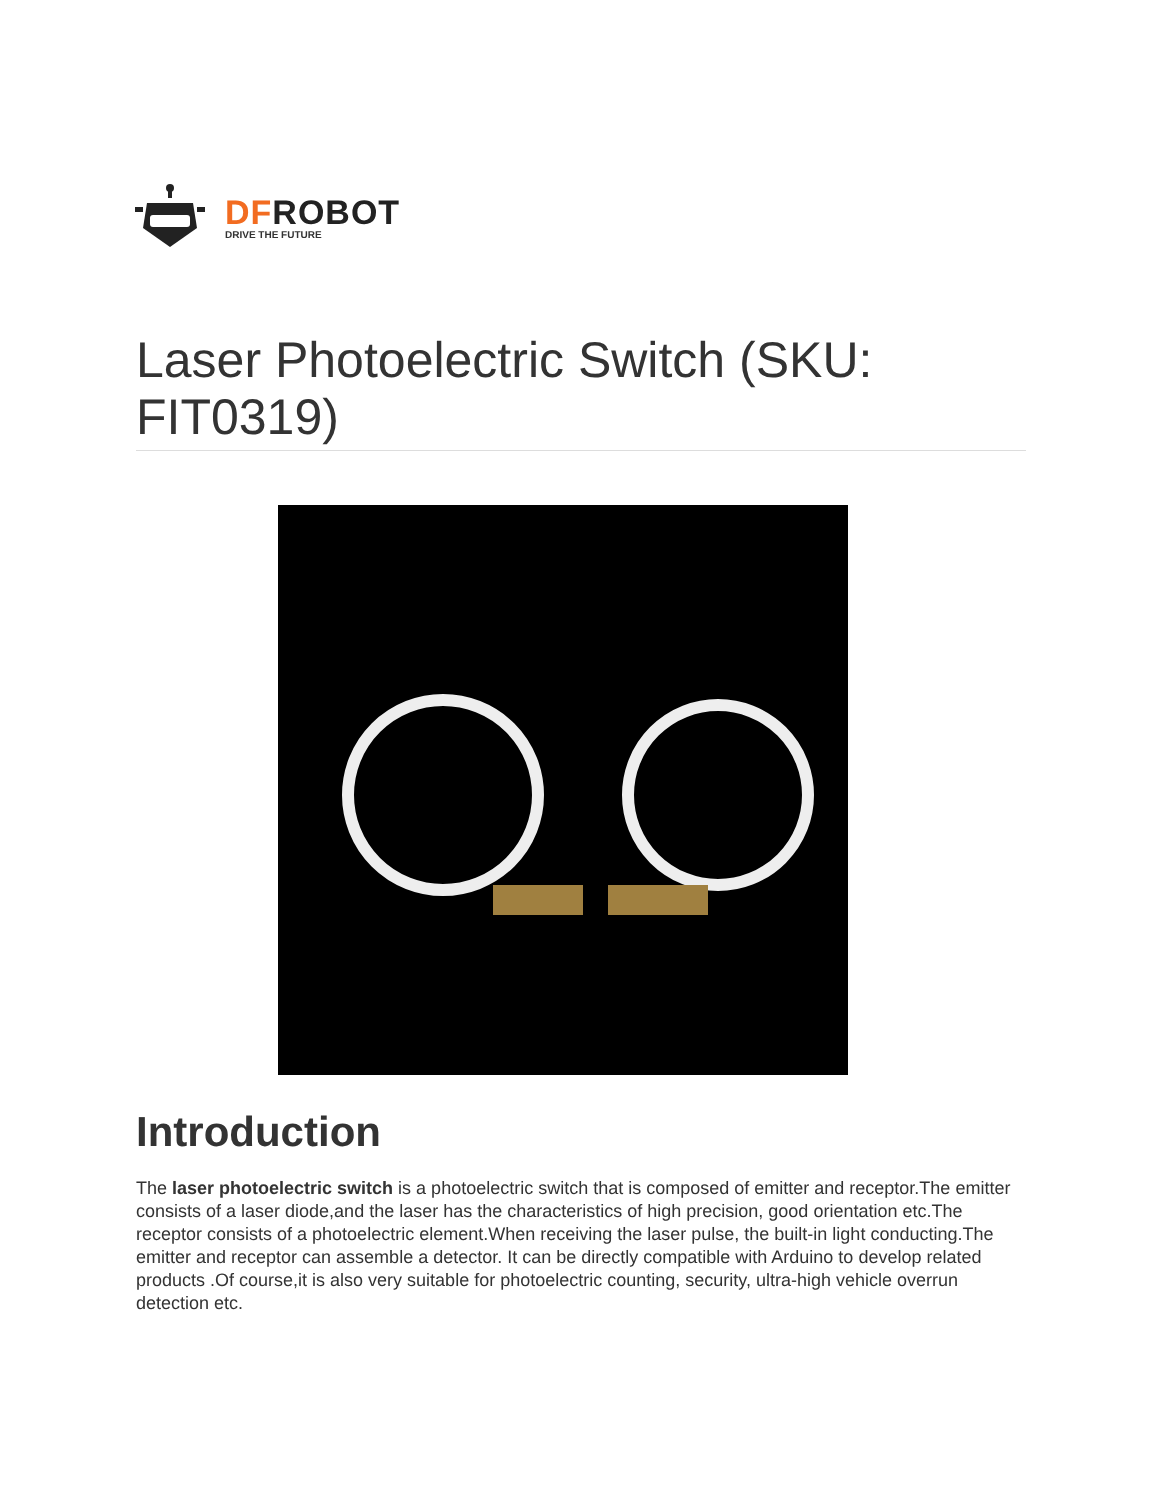DFROBOT
DRIVE THE FUTURE
Laser Photoelectric Switch (SKU: FIT0319)
Introduction
The laser photoelectric switch is a photoelectric switch that is composed of emitter and receptor.The emitter consists of a laser diode,and the laser has the characteristics of high precision, good orientation etc.The receptor consists of a photoelectric element.When receiving the laser pulse, the built-in light conducting.The emitter and receptor can assemble a detector. It can be directly compatible with Arduino to develop related products .Of course,it is also very suitable for photoelectric counting, security, ultra-high vehicle overrun detection etc.